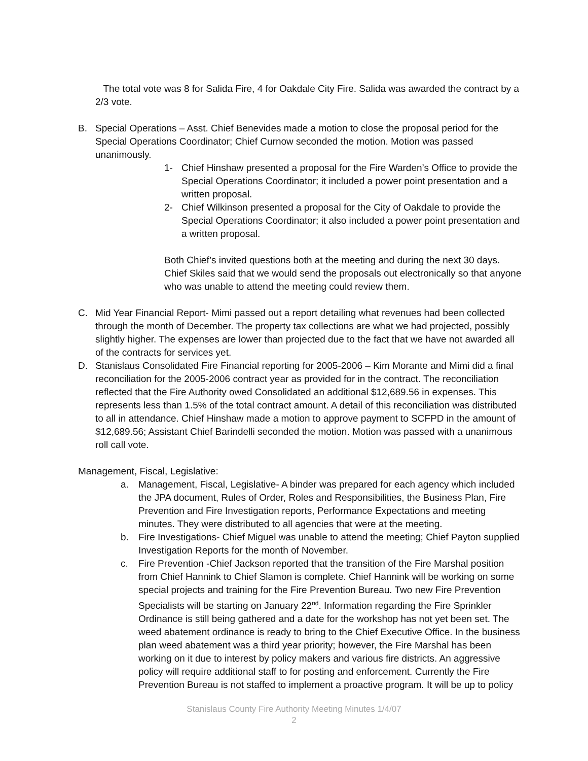The total vote was 8 for Salida Fire, 4 for Oakdale City Fire. Salida was awarded the contract by a 2/3 vote.
B. Special Operations – Asst. Chief Benevides made a motion to close the proposal period for the Special Operations Coordinator; Chief Curnow seconded the motion. Motion was passed unanimously.
1- Chief Hinshaw presented a proposal for the Fire Warden’s Office to provide the Special Operations Coordinator; it included a power point presentation and a written proposal.
2- Chief Wilkinson presented a proposal for the City of Oakdale to provide the Special Operations Coordinator; it also included a power point presentation and a written proposal.
Both Chief’s invited questions both at the meeting and during the next 30 days. Chief Skiles said that we would send the proposals out electronically so that anyone who was unable to attend the meeting could review them.
C. Mid Year Financial Report- Mimi passed out a report detailing what revenues had been collected through the month of December. The property tax collections are what we had projected, possibly slightly higher. The expenses are lower than projected due to the fact that we have not awarded all of the contracts for services yet.
D. Stanislaus Consolidated Fire Financial reporting for 2005-2006 – Kim Morante and Mimi did a final reconciliation for the 2005-2006 contract year as provided for in the contract. The reconciliation reflected that the Fire Authority owed Consolidated an additional $12,689.56 in expenses. This represents less than 1.5% of the total contract amount. A detail of this reconciliation was distributed to all in attendance. Chief Hinshaw made a motion to approve payment to SCFPD in the amount of $12,689.56; Assistant Chief Barindelli seconded the motion. Motion was passed with a unanimous roll call vote.
Management, Fiscal, Legislative:
a. Management, Fiscal, Legislative- A binder was prepared for each agency which included the JPA document, Rules of Order, Roles and Responsibilities, the Business Plan, Fire Prevention and Fire Investigation reports, Performance Expectations and meeting minutes. They were distributed to all agencies that were at the meeting.
b. Fire Investigations- Chief Miguel was unable to attend the meeting; Chief Payton supplied Investigation Reports for the month of November.
c. Fire Prevention -Chief Jackson reported that the transition of the Fire Marshal position from Chief Hannink to Chief Slamon is complete. Chief Hannink will be working on some special projects and training for the Fire Prevention Bureau. Two new Fire Prevention Specialists will be starting on January 22<sup>nd</sup>. Information regarding the Fire Sprinkler Ordinance is still being gathered and a date for the workshop has not yet been set. The weed abatement ordinance is ready to bring to the Chief Executive Office. In the business plan weed abatement was a third year priority; however, the Fire Marshal has been working on it due to interest by policy makers and various fire districts. An aggressive policy will require additional staff to for posting and enforcement. Currently the Fire Prevention Bureau is not staffed to implement a proactive program. It will be up to policy
Stanislaus County Fire Authority Meeting Minutes 1/4/07
2